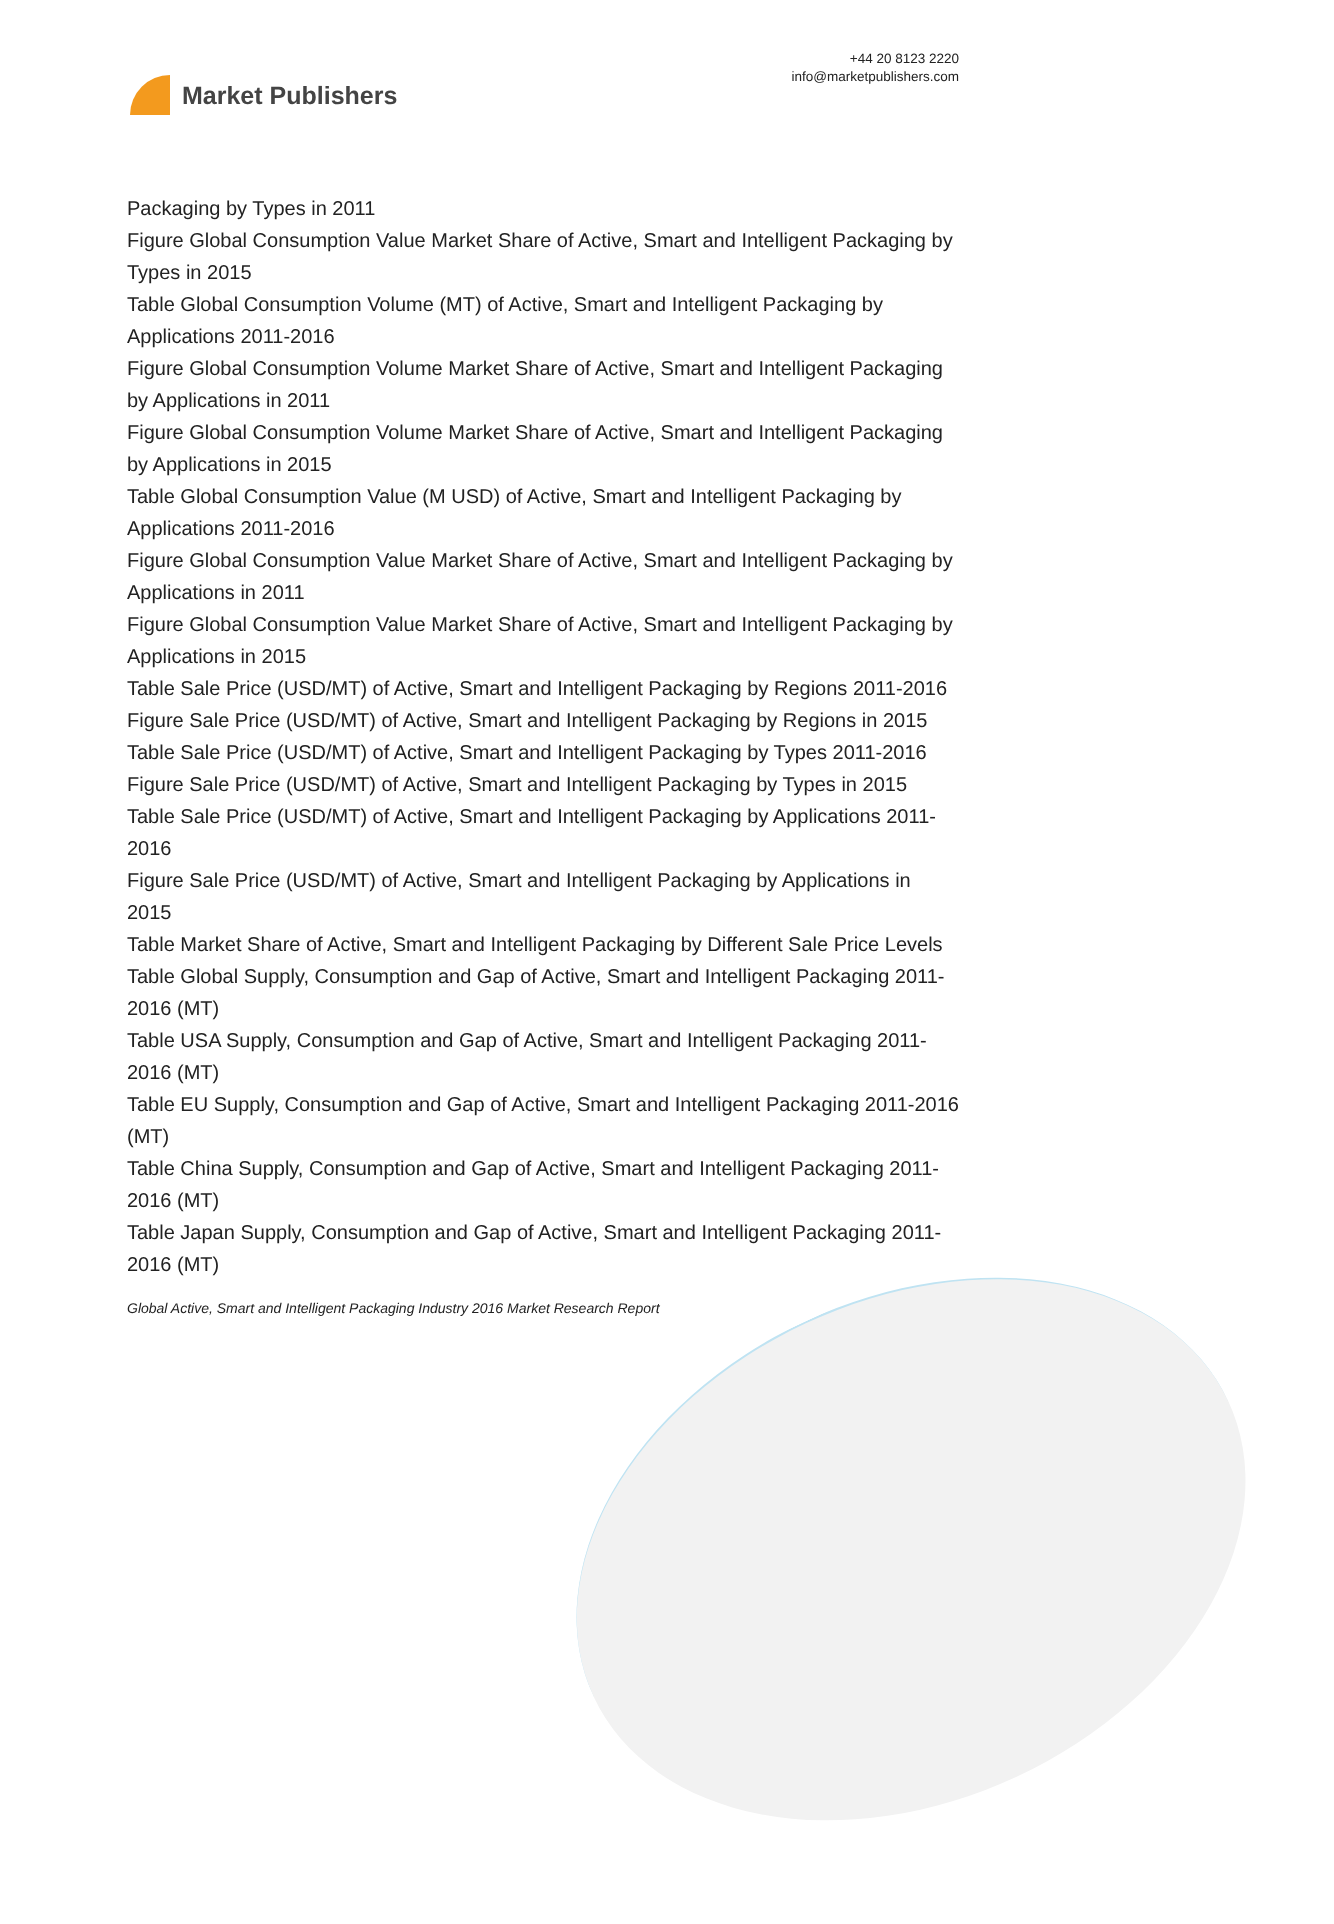Market Publishers
+44 20 8123 2220
info@marketpublishers.com
Packaging by Types in 2011
Figure Global Consumption Value Market Share of Active, Smart and Intelligent Packaging by Types in 2015
Table Global Consumption Volume (MT) of Active, Smart and Intelligent Packaging by Applications 2011-2016
Figure Global Consumption Volume Market Share of Active, Smart and Intelligent Packaging by Applications in 2011
Figure Global Consumption Volume Market Share of Active, Smart and Intelligent Packaging by Applications in 2015
Table Global Consumption Value (M USD) of Active, Smart and Intelligent Packaging by Applications 2011-2016
Figure Global Consumption Value Market Share of Active, Smart and Intelligent Packaging by Applications in 2011
Figure Global Consumption Value Market Share of Active, Smart and Intelligent Packaging by Applications in 2015
Table Sale Price (USD/MT) of Active, Smart and Intelligent Packaging by Regions 2011-2016
Figure Sale Price (USD/MT) of Active, Smart and Intelligent Packaging by Regions in 2015
Table Sale Price (USD/MT) of Active, Smart and Intelligent Packaging by Types 2011-2016
Figure Sale Price (USD/MT) of Active, Smart and Intelligent Packaging by Types in 2015
Table Sale Price (USD/MT) of Active, Smart and Intelligent Packaging by Applications 2011-2016
Figure Sale Price (USD/MT) of Active, Smart and Intelligent Packaging by Applications in 2015
Table Market Share of Active, Smart and Intelligent Packaging by Different Sale Price Levels
Table Global Supply, Consumption and Gap of Active, Smart and Intelligent Packaging 2011-2016 (MT)
Table USA Supply, Consumption and Gap of Active, Smart and Intelligent Packaging 2011-2016 (MT)
Table EU Supply, Consumption and Gap of Active, Smart and Intelligent Packaging 2011-2016 (MT)
Table China Supply, Consumption and Gap of Active, Smart and Intelligent Packaging 2011-2016 (MT)
Table Japan Supply, Consumption and Gap of Active, Smart and Intelligent Packaging 2011-2016 (MT)
Global Active, Smart and Intelligent Packaging Industry 2016 Market Research Report